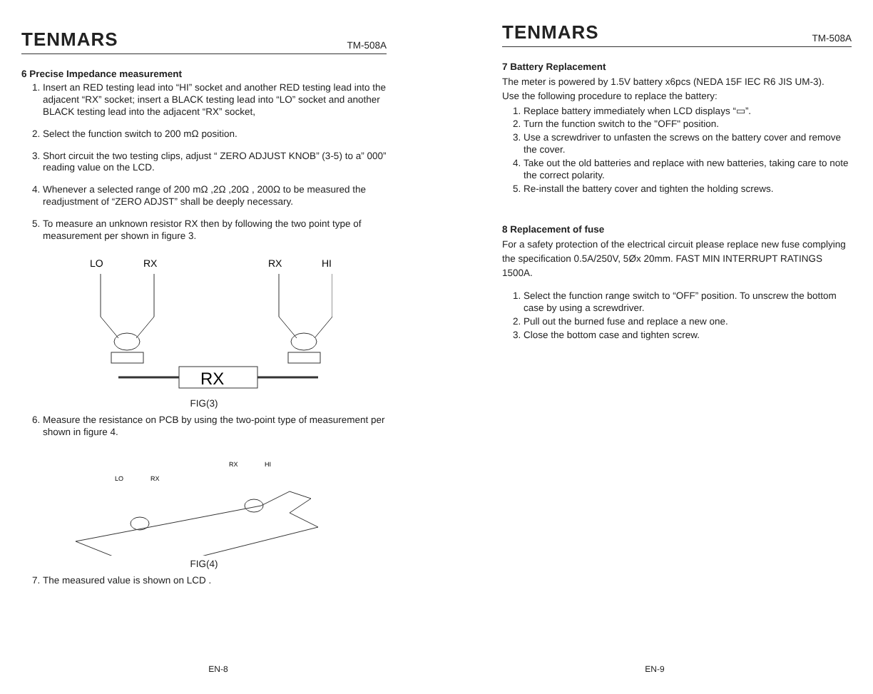TENMARS TM-508A
6 Precise Impedance measurement
1. Insert an RED testing lead into “HI” socket and another RED testing lead into the adjacent “RX” socket; insert a BLACK testing lead into “LO” socket and another BLACK testing lead into the adjacent “RX” socket,
2. Select the function switch to 200 mΩ position.
3. Short circuit the two testing clips, adjust “ ZERO ADJUST KNOB” (3-5) to a” 000” reading value on the LCD.
4. Whenever a selected range of 200 mΩ ,2Ω ,20Ω , 200Ω to be measured the readjustment of “ZERO ADJST” shall be deeply necessary.
5. To measure an unknown resistor RX then by following the two point type of measurement per shown in figure 3.
LO
RX
RX
HI
RX
FIG(3)
6. Measure the resistance on PCB by using the two-point type of measurement per shown in figure 4.
LO
RX
RX
HI
FIG(4)
7. The measured value is shown on LCD .
EN-8
TENMARS TM-508A
7 Battery Replacement
The meter is powered by 1.5V battery x6pcs (NEDA 15F IEC R6 JIS UM-3).
Use the following procedure to replace the battery:
1. Replace battery immediately when LCD displays “▭”.
2. Turn the function switch to the "OFF" position.
3. Use a screwdriver to unfasten the screws on the battery cover and remove the cover.
4. Take out the old batteries and replace with new batteries, taking care to note the correct polarity.
5. Re-install the battery cover and tighten the holding screws.
8 Replacement of fuse
For a safety protection of the electrical circuit please replace new fuse complying the specification 0.5A/250V, 5Øx 20mm. FAST MIN INTERRUPT RATINGS 1500A.
1. Select the function range switch to “OFF” position. To unscrew the bottom case by using a screwdriver.
2. Pull out the burned fuse and replace a new one.
3. Close the bottom case and tighten screw.
EN-9